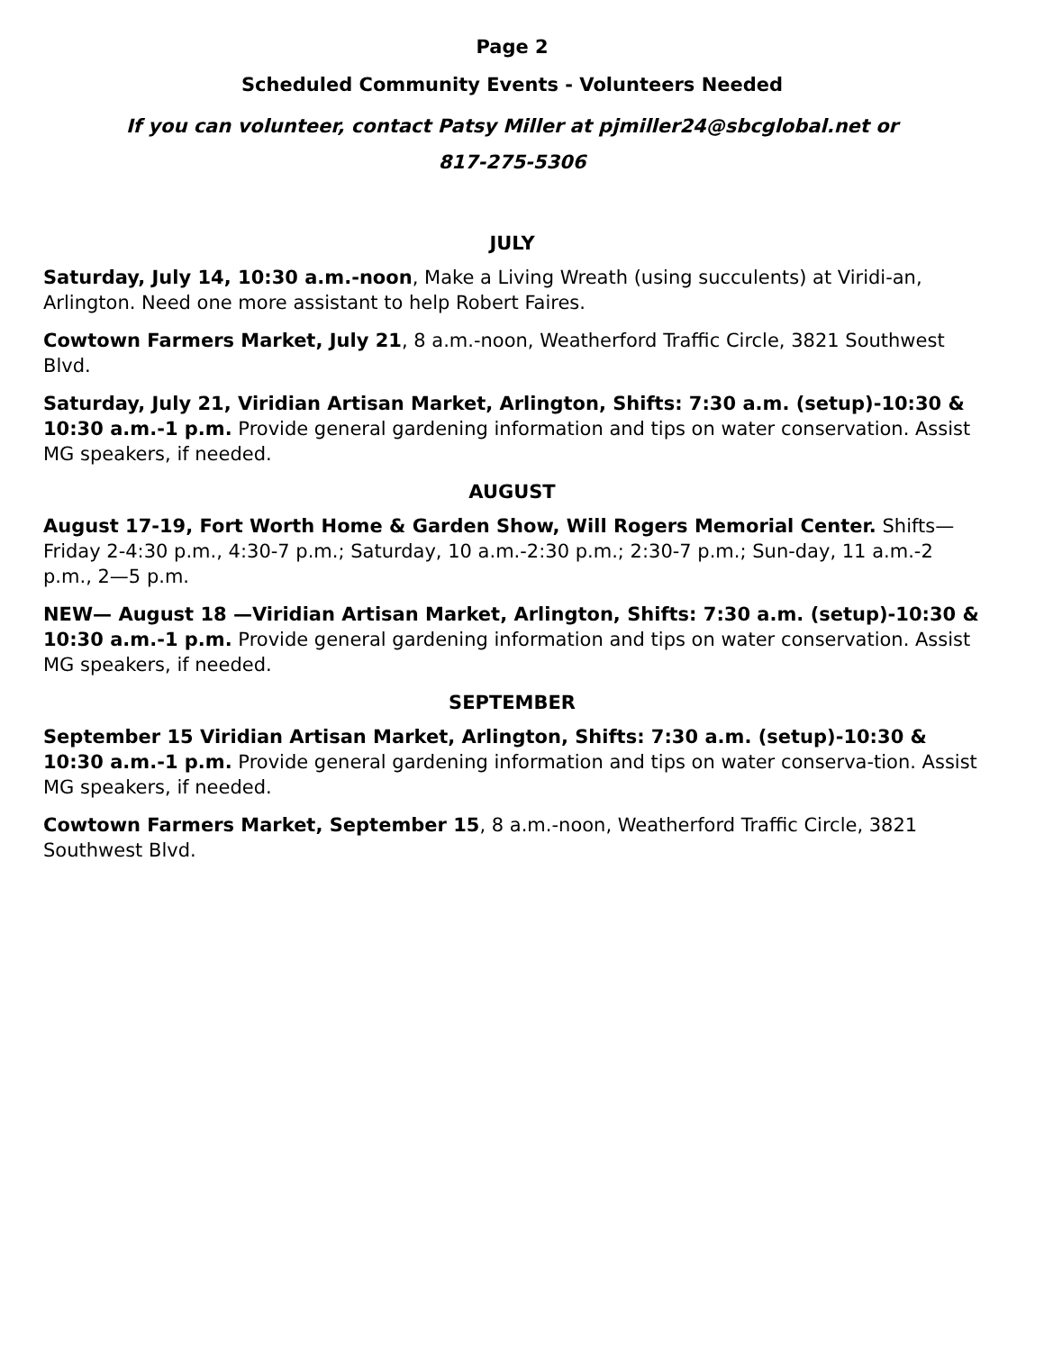Page 2
Scheduled Community Events - Volunteers Needed
If you can volunteer, contact Patsy Miller at pjmiller24@sbcglobal.net or
817-275-5306
JULY
Saturday, July 14, 10:30 a.m.-noon, Make a Living Wreath (using succulents) at Viridi-an, Arlington. Need one more assistant to help Robert Faires.
Cowtown Farmers Market, July 21, 8 a.m.-noon, Weatherford Traffic Circle, 3821 Southwest Blvd.
Saturday, July 21, Viridian Artisan Market, Arlington, Shifts: 7:30 a.m. (setup)-10:30 & 10:30 a.m.-1 p.m. Provide general gardening information and tips on water conservation. Assist MG speakers, if needed.
AUGUST
August 17-19, Fort Worth Home & Garden Show, Will Rogers Memorial Center. Shifts—Friday 2-4:30 p.m., 4:30-7 p.m.; Saturday, 10 a.m.-2:30 p.m.; 2:30-7 p.m.; Sun-day, 11 a.m.-2 p.m., 2—5 p.m.
NEW— August 18 —Viridian Artisan Market, Arlington, Shifts: 7:30 a.m. (setup)-10:30 & 10:30 a.m.-1 p.m. Provide general gardening information and tips on water conservation. Assist MG speakers, if needed.
SEPTEMBER
September 15 Viridian Artisan Market, Arlington, Shifts: 7:30 a.m. (setup)-10:30 & 10:30 a.m.-1 p.m. Provide general gardening information and tips on water conserva-tion. Assist MG speakers, if needed.
Cowtown Farmers Market, September 15, 8 a.m.-noon, Weatherford Traffic Circle, 3821 Southwest Blvd.